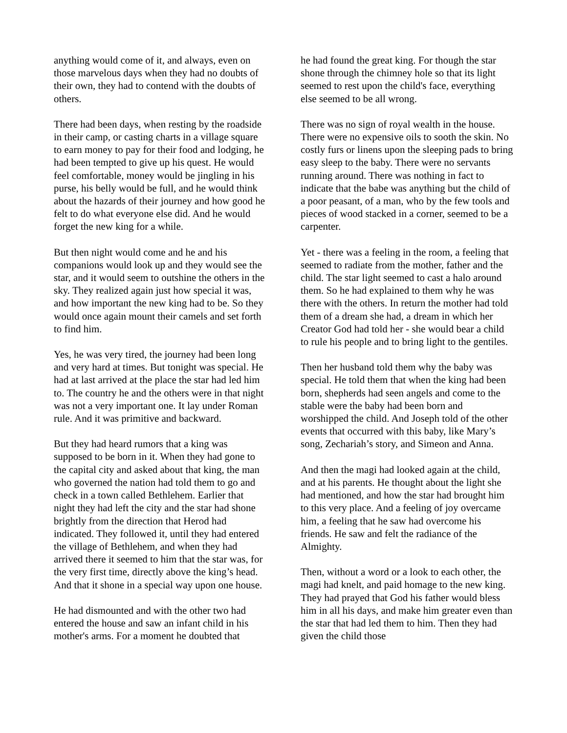anything would come of it, and always, even on those marvelous days when they had no doubts of their own, they had to contend with the doubts of others.
There had been days, when resting by the roadside in their camp, or casting charts in a village square to earn money to pay for their food and lodging, he had been tempted to give up his quest. He would feel comfortable, money would be jingling in his purse, his belly would be full, and he would think about the hazards of their journey and how good he felt to do what everyone else did. And he would forget the new king for a while.
But then night would come and he and his companions would look up and they would see the star, and it would seem to outshine the others in the sky. They realized again just how special it was, and how important the new king had to be. So they would once again mount their camels and set forth to find him.
Yes, he was very tired, the journey had been long and very hard at times. But tonight was special. He had at last arrived at the place the star had led him to. The country he and the others were in that night was not a very important one. It lay under Roman rule. And it was primitive and backward.
But they had heard rumors that a king was supposed to be born in it. When they had gone to the capital city and asked about that king, the man who governed the nation had told them to go and check in a town called Bethlehem. Earlier that night they had left the city and the star had shone brightly from the direction that Herod had indicated. They followed it, until they had entered the village of Bethlehem, and when they had arrived there it seemed to him that the star was, for the very first time, directly above the king’s head. And that it shone in a special way upon one house.
He had dismounted and with the other two had entered the house and saw an infant child in his mother's arms. For a moment he doubted that
he had found the great king. For though the star shone through the chimney hole so that its light seemed to rest upon the child's face, everything else seemed to be all wrong.
There was no sign of royal wealth in the house. There were no expensive oils to sooth the skin. No costly furs or linens upon the sleeping pads to bring easy sleep to the baby. There were no servants running around. There was nothing in fact to indicate that the babe was anything but the child of a poor peasant, of a man, who by the few tools and pieces of wood stacked in a corner, seemed to be a carpenter.
Yet - there was a feeling in the room, a feeling that seemed to radiate from the mother, father and the child. The star light seemed to cast a halo around them. So he had explained to them why he was there with the others. In return the mother had told them of a dream she had, a dream in which her Creator God had told her - she would bear a child to rule his people and to bring light to the gentiles.
Then her husband told them why the baby was special. He told them that when the king had been born, shepherds had seen angels and come to the stable were the baby had been born and worshipped the child. And Joseph told of the other events that occurred with this baby, like Mary’s song, Zechariah’s story, and Simeon and Anna.
And then the magi had looked again at the child, and at his parents. He thought about the light she had mentioned, and how the star had brought him to this very place. And a feeling of joy overcame him, a feeling that he saw had overcome his friends. He saw and felt the radiance of the Almighty.
Then, without a word or a look to each other, the magi had knelt, and paid homage to the new king. They had prayed that God his father would bless him in all his days, and make him greater even than the star that had led them to him. Then they had given the child those